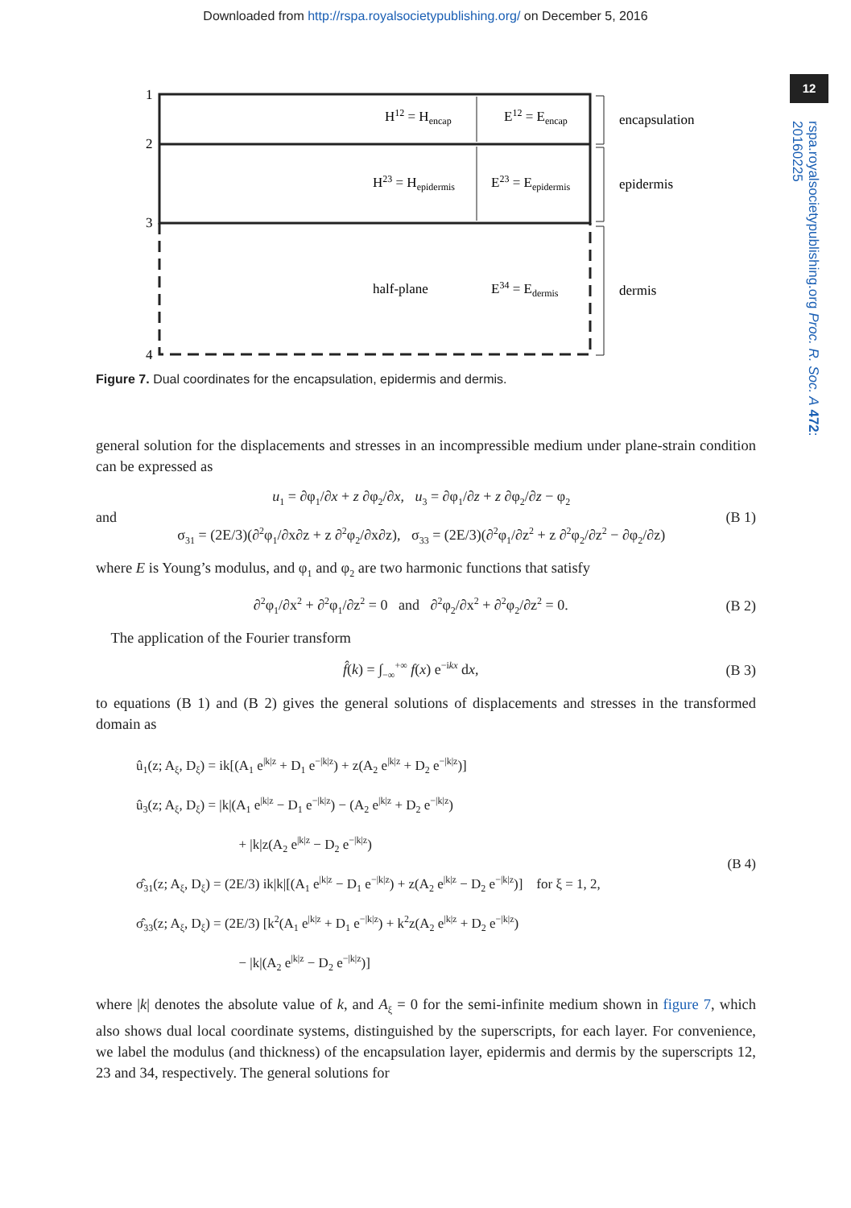Downloaded from http://rspa.royalsocietypublishing.org/ on December 5, 2016
12
rspa.royalsocietypublishing.org Proc. R. Soc. A 472: 20160225
1
2
3
4
H12 = Hencap
E12 = Eencap
H23 = Hepidermis
E23 = Eepidermis
half-plane
E34 = Edermis
encapsulation
epidermis
dermis
Figure 7. Dual coordinates for the encapsulation, epidermis and dermis.
general solution for the displacements and stresses in an incompressible medium under plane-strain condition can be expressed as
and u<sub>1</sub> = ∂φ<sub>1</sub>/∂x + z ∂φ<sub>2</sub>/∂x, u<sub>3</sub> = ∂φ<sub>1</sub>/∂z + z ∂φ<sub>2</sub>/∂z − φ<sub>2</sub>
σ<sub>31</sub> = (2E/3)(∂<sup>2</sup>φ<sub>1</sub>/∂x∂z + z ∂<sup>2</sup>φ<sub>2</sub>/∂x∂z), σ<sub>33</sub> = (2E/3)(∂<sup>2</sup>φ<sub>1</sub>/∂z<sup>2</sup> + z ∂<sup>2</sup>φ<sub>2</sub>/∂z<sup>2</sup> − ∂φ<sub>2</sub>/∂z) (B 1)
where E is Young’s modulus, and φ<sub>1</sub> and φ<sub>2</sub> are two harmonic functions that satisfy
∂<sup>2</sup>φ<sub>1</sub>/∂x<sup>2</sup> + ∂<sup>2</sup>φ<sub>1</sub>/∂z<sup>2</sup> = 0 and ∂<sup>2</sup>φ<sub>2</sub>/∂x<sup>2</sup> + ∂<sup>2</sup>φ<sub>2</sub>/∂z<sup>2</sup> = 0. (B 2)
The application of the Fourier transform
f̂(k) = ∫<sub>−∞</sub><sup>+∞</sup> f(x) e<sup>−ikx</sup> dx, (B 3)
to equations (B 1) and (B 2) gives the general solutions of displacements and stresses in the transformed domain as
û<sub>1</sub>(z; A<sub>ξ</sub>, D<sub>ξ</sub>) = ik[(A<sub>1</sub> e<sup>|k|z</sup> + D<sub>1</sub> e<sup>−|k|z</sup>) + z(A<sub>2</sub> e<sup>|k|z</sup> + D<sub>2</sub> e<sup>−|k|z</sup>)]
û<sub>3</sub>(z; A<sub>ξ</sub>, D<sub>ξ</sub>) = |k|(A<sub>1</sub> e<sup>|k|z</sup> − D<sub>1</sub> e<sup>−|k|z</sup>) − (A<sub>2</sub> e<sup>|k|z</sup> + D<sub>2</sub> e<sup>−|k|z</sup>)
+ |k|z(A<sub>2</sub> e<sup>|k|z</sup> − D<sub>2</sub> e<sup>−|k|z</sup>)
σ̂<sub>31</sub>(z; A<sub>ξ</sub>, D<sub>ξ</sub>) = (2E/3) ik|k|[(A<sub>1</sub> e<sup>|k|z</sup> − D<sub>1</sub> e<sup>−|k|z</sup>) + z(A<sub>2</sub> e<sup>|k|z</sup> − D<sub>2</sub> e<sup>−|k|z</sup>)] for ξ = 1, 2,
σ̂<sub>33</sub>(z; A<sub>ξ</sub>, D<sub>ξ</sub>) = (2E/3) [k<sup>2</sup>(A<sub>1</sub> e<sup>|k|z</sup> + D<sub>1</sub> e<sup>−|k|z</sup>) + k<sup>2</sup>z(A<sub>2</sub> e<sup>|k|z</sup> + D<sub>2</sub> e<sup>−|k|z</sup>)
− |k|(A<sub>2</sub> e<sup>|k|z</sup> − D<sub>2</sub> e<sup>−|k|z</sup>)] (B 4)
where |k| denotes the absolute value of k, and A<sub>ξ</sub> = 0 for the semi-infinite medium shown in figure 7, which also shows dual local coordinate systems, distinguished by the superscripts, for each layer. For convenience, we label the modulus (and thickness) of the encapsulation layer, epidermis and dermis by the superscripts 12, 23 and 34, respectively. The general solutions for